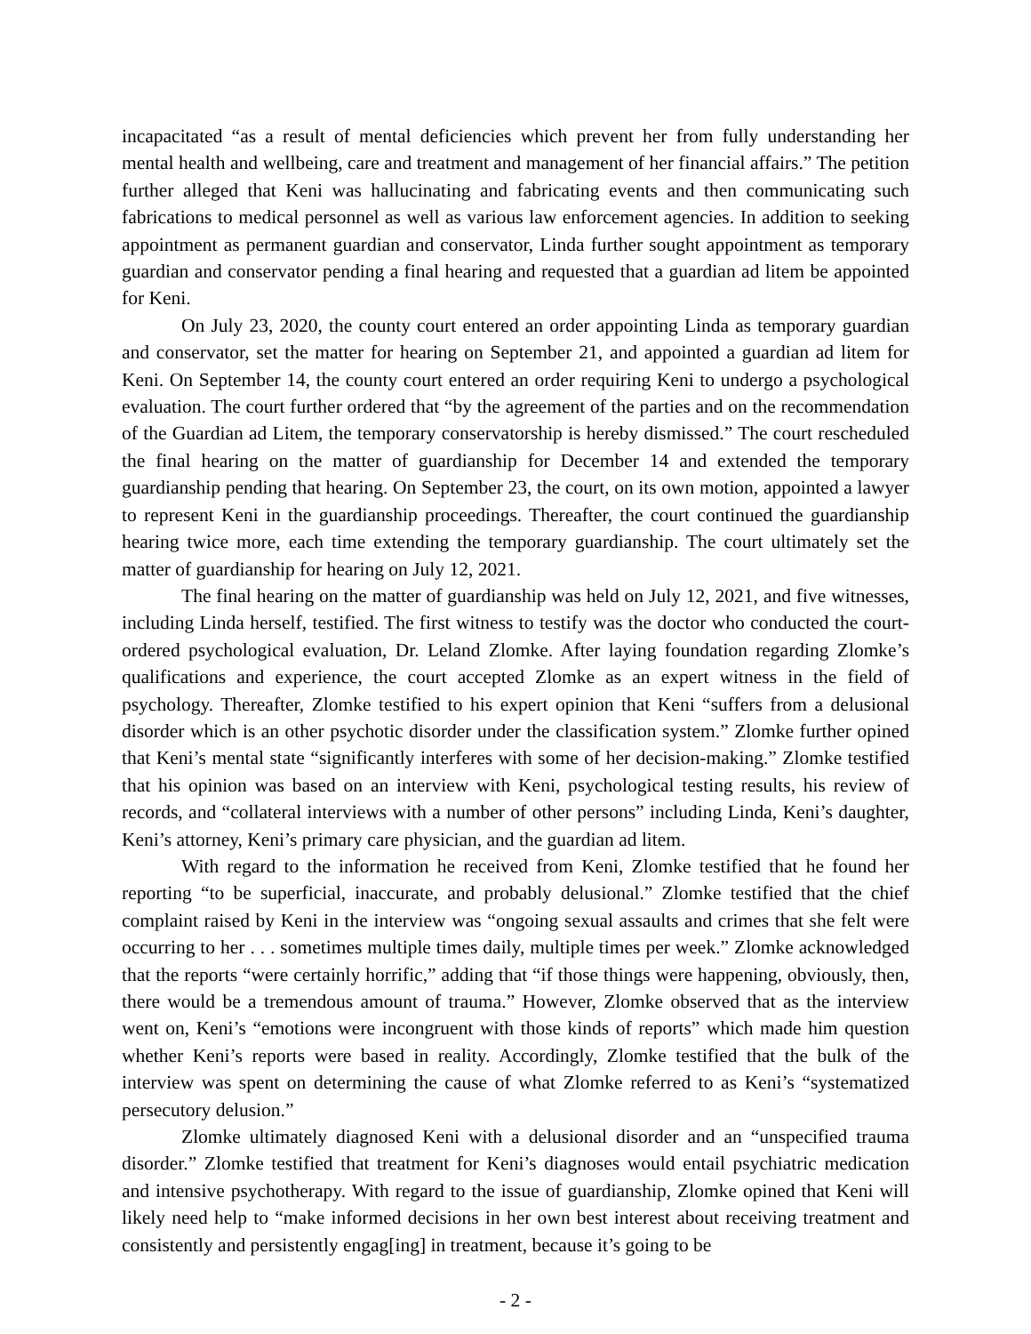incapacitated “as a result of mental deficiencies which prevent her from fully understanding her mental health and wellbeing, care and treatment and management of her financial affairs.” The petition further alleged that Keni was hallucinating and fabricating events and then communicating such fabrications to medical personnel as well as various law enforcement agencies. In addition to seeking appointment as permanent guardian and conservator, Linda further sought appointment as temporary guardian and conservator pending a final hearing and requested that a guardian ad litem be appointed for Keni.
On July 23, 2020, the county court entered an order appointing Linda as temporary guardian and conservator, set the matter for hearing on September 21, and appointed a guardian ad litem for Keni. On September 14, the county court entered an order requiring Keni to undergo a psychological evaluation. The court further ordered that “by the agreement of the parties and on the recommendation of the Guardian ad Litem, the temporary conservatorship is hereby dismissed.” The court rescheduled the final hearing on the matter of guardianship for December 14 and extended the temporary guardianship pending that hearing. On September 23, the court, on its own motion, appointed a lawyer to represent Keni in the guardianship proceedings. Thereafter, the court continued the guardianship hearing twice more, each time extending the temporary guardianship. The court ultimately set the matter of guardianship for hearing on July 12, 2021.
The final hearing on the matter of guardianship was held on July 12, 2021, and five witnesses, including Linda herself, testified. The first witness to testify was the doctor who conducted the court-ordered psychological evaluation, Dr. Leland Zlomke. After laying foundation regarding Zlomke’s qualifications and experience, the court accepted Zlomke as an expert witness in the field of psychology. Thereafter, Zlomke testified to his expert opinion that Keni “suffers from a delusional disorder which is an other psychotic disorder under the classification system.” Zlomke further opined that Keni’s mental state “significantly interferes with some of her decision-making.” Zlomke testified that his opinion was based on an interview with Keni, psychological testing results, his review of records, and “collateral interviews with a number of other persons” including Linda, Keni’s daughter, Keni’s attorney, Keni’s primary care physician, and the guardian ad litem.
With regard to the information he received from Keni, Zlomke testified that he found her reporting “to be superficial, inaccurate, and probably delusional.” Zlomke testified that the chief complaint raised by Keni in the interview was “ongoing sexual assaults and crimes that she felt were occurring to her . . . sometimes multiple times daily, multiple times per week.” Zlomke acknowledged that the reports “were certainly horrific,” adding that “if those things were happening, obviously, then, there would be a tremendous amount of trauma.” However, Zlomke observed that as the interview went on, Keni’s “emotions were incongruent with those kinds of reports” which made him question whether Keni’s reports were based in reality. Accordingly, Zlomke testified that the bulk of the interview was spent on determining the cause of what Zlomke referred to as Keni’s “systematized persecutory delusion.”
Zlomke ultimately diagnosed Keni with a delusional disorder and an “unspecified trauma disorder.” Zlomke testified that treatment for Keni’s diagnoses would entail psychiatric medication and intensive psychotherapy. With regard to the issue of guardianship, Zlomke opined that Keni will likely need help to “make informed decisions in her own best interest about receiving treatment and consistently and persistently engag[ing] in treatment, because it’s going to be
- 2 -